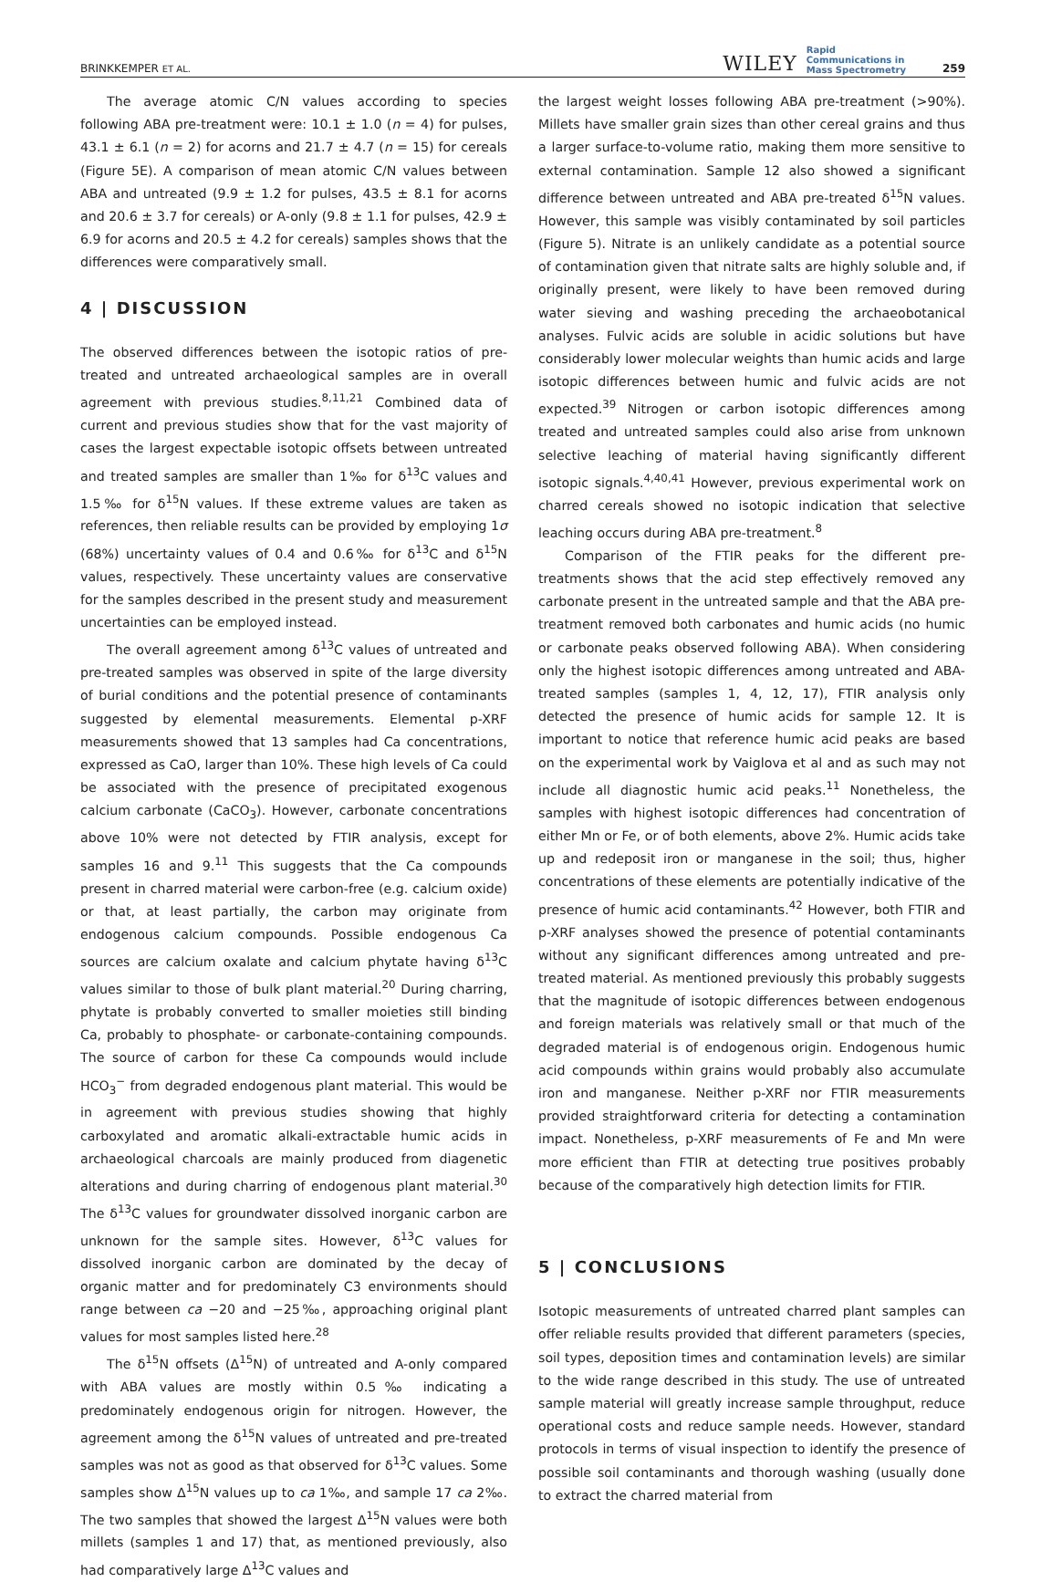BRINKKEMPER ET AL. WILEY Rapid
Communications in
Mass Spectrometry 259
The average atomic C/N values according to species following ABA pre-treatment were: 10.1 ± 1.0 (n = 4) for pulses, 43.1 ± 6.1 (n = 2) for acorns and 21.7 ± 4.7 (n = 15) for cereals (Figure 5E). A comparison of mean atomic C/N values between ABA and untreated (9.9 ± 1.2 for pulses, 43.5 ± 8.1 for acorns and 20.6 ± 3.7 for cereals) or A-only (9.8 ± 1.1 for pulses, 42.9 ± 6.9 for acorns and 20.5 ± 4.2 for cereals) samples shows that the differences were comparatively small.
4 | DISCUSSION
The observed differences between the isotopic ratios of pre-treated and untreated archaeological samples are in overall agreement with previous studies.<sup>8,11,21</sup> Combined data of current and previous studies show that for the vast majority of cases the largest expectable isotopic offsets between untreated and treated samples are smaller than 1‰ for δ<sup>13</sup>C values and 1.5‰ for δ<sup>15</sup>N values. If these extreme values are taken as references, then reliable results can be provided by employing 1σ (68%) uncertainty values of 0.4 and 0.6‰ for δ<sup>13</sup>C and δ<sup>15</sup>N values, respectively. These uncertainty values are conservative for the samples described in the present study and measurement uncertainties can be employed instead.
The overall agreement among δ<sup>13</sup>C values of untreated and pre-treated samples was observed in spite of the large diversity of burial conditions and the potential presence of contaminants suggested by elemental measurements. Elemental p-XRF measurements showed that 13 samples had Ca concentrations, expressed as CaO, larger than 10%. These high levels of Ca could be associated with the presence of precipitated exogenous calcium carbonate (CaCO<sub>3</sub>). However, carbonate concentrations above 10% were not detected by FTIR analysis, except for samples 16 and 9.<sup>11</sup> This suggests that the Ca compounds present in charred material were carbon-free (e.g. calcium oxide) or that, at least partially, the carbon may originate from endogenous calcium compounds. Possible endogenous Ca sources are calcium oxalate and calcium phytate having δ<sup>13</sup>C values similar to those of bulk plant material.<sup>20</sup> During charring, phytate is probably converted to smaller moieties still binding Ca, probably to phosphate- or carbonate-containing compounds. The source of carbon for these Ca compounds would include HCO<sub>3</sub><sup>−</sup> from degraded endogenous plant material. This would be in agreement with previous studies showing that highly carboxylated and aromatic alkali-extractable humic acids in archaeological charcoals are mainly produced from diagenetic alterations and during charring of endogenous plant material.<sup>30</sup> The δ<sup>13</sup>C values for groundwater dissolved inorganic carbon are unknown for the sample sites. However, δ<sup>13</sup>C values for dissolved inorganic carbon are dominated by the decay of organic matter and for predominately C3 environments should range between ca −20 and −25‰, approaching original plant values for most samples listed here.<sup>28</sup>
The δ<sup>15</sup>N offsets (Δ<sup>15</sup>N) of untreated and A-only compared with ABA values are mostly within 0.5‰ indicating a predominately endogenous origin for nitrogen. However, the agreement among the δ<sup>15</sup>N values of untreated and pre-treated samples was not as good as that observed for δ<sup>13</sup>C values. Some samples show Δ<sup>15</sup>N values up to ca 1‰, and sample 17 ca 2‰. The two samples that showed the largest Δ<sup>15</sup>N values were both millets (samples 1 and 17) that, as mentioned previously, also had comparatively large Δ<sup>13</sup>C values and
the largest weight losses following ABA pre-treatment (>90%). Millets have smaller grain sizes than other cereal grains and thus a larger surface-to-volume ratio, making them more sensitive to external contamination. Sample 12 also showed a significant difference between untreated and ABA pre-treated δ<sup>15</sup>N values. However, this sample was visibly contaminated by soil particles (Figure 5). Nitrate is an unlikely candidate as a potential source of contamination given that nitrate salts are highly soluble and, if originally present, were likely to have been removed during water sieving and washing preceding the archaeobotanical analyses. Fulvic acids are soluble in acidic solutions but have considerably lower molecular weights than humic acids and large isotopic differences between humic and fulvic acids are not expected.<sup>39</sup> Nitrogen or carbon isotopic differences among treated and untreated samples could also arise from unknown selective leaching of material having significantly different isotopic signals.<sup>4,40,41</sup> However, previous experimental work on charred cereals showed no isotopic indication that selective leaching occurs during ABA pre-treatment.<sup>8</sup>
Comparison of the FTIR peaks for the different pre-treatments shows that the acid step effectively removed any carbonate present in the untreated sample and that the ABA pre-treatment removed both carbonates and humic acids (no humic or carbonate peaks observed following ABA). When considering only the highest isotopic differences among untreated and ABA-treated samples (samples 1, 4, 12, 17), FTIR analysis only detected the presence of humic acids for sample 12. It is important to notice that reference humic acid peaks are based on the experimental work by Vaiglova et al and as such may not include all diagnostic humic acid peaks.<sup>11</sup> Nonetheless, the samples with highest isotopic differences had concentration of either Mn or Fe, or of both elements, above 2%. Humic acids take up and redeposit iron or manganese in the soil; thus, higher concentrations of these elements are potentially indicative of the presence of humic acid contaminants.<sup>42</sup> However, both FTIR and p-XRF analyses showed the presence of potential contaminants without any significant differences among untreated and pre-treated material. As mentioned previously this probably suggests that the magnitude of isotopic differences between endogenous and foreign materials was relatively small or that much of the degraded material is of endogenous origin. Endogenous humic acid compounds within grains would probably also accumulate iron and manganese. Neither p-XRF nor FTIR measurements provided straightforward criteria for detecting a contamination impact. Nonetheless, p-XRF measurements of Fe and Mn were more efficient than FTIR at detecting true positives probably because of the comparatively high detection limits for FTIR.
5 | CONCLUSIONS
Isotopic measurements of untreated charred plant samples can offer reliable results provided that different parameters (species, soil types, deposition times and contamination levels) are similar to the wide range described in this study. The use of untreated sample material will greatly increase sample throughput, reduce operational costs and reduce sample needs. However, standard protocols in terms of visual inspection to identify the presence of possible soil contaminants and thorough washing (usually done to extract the charred material from